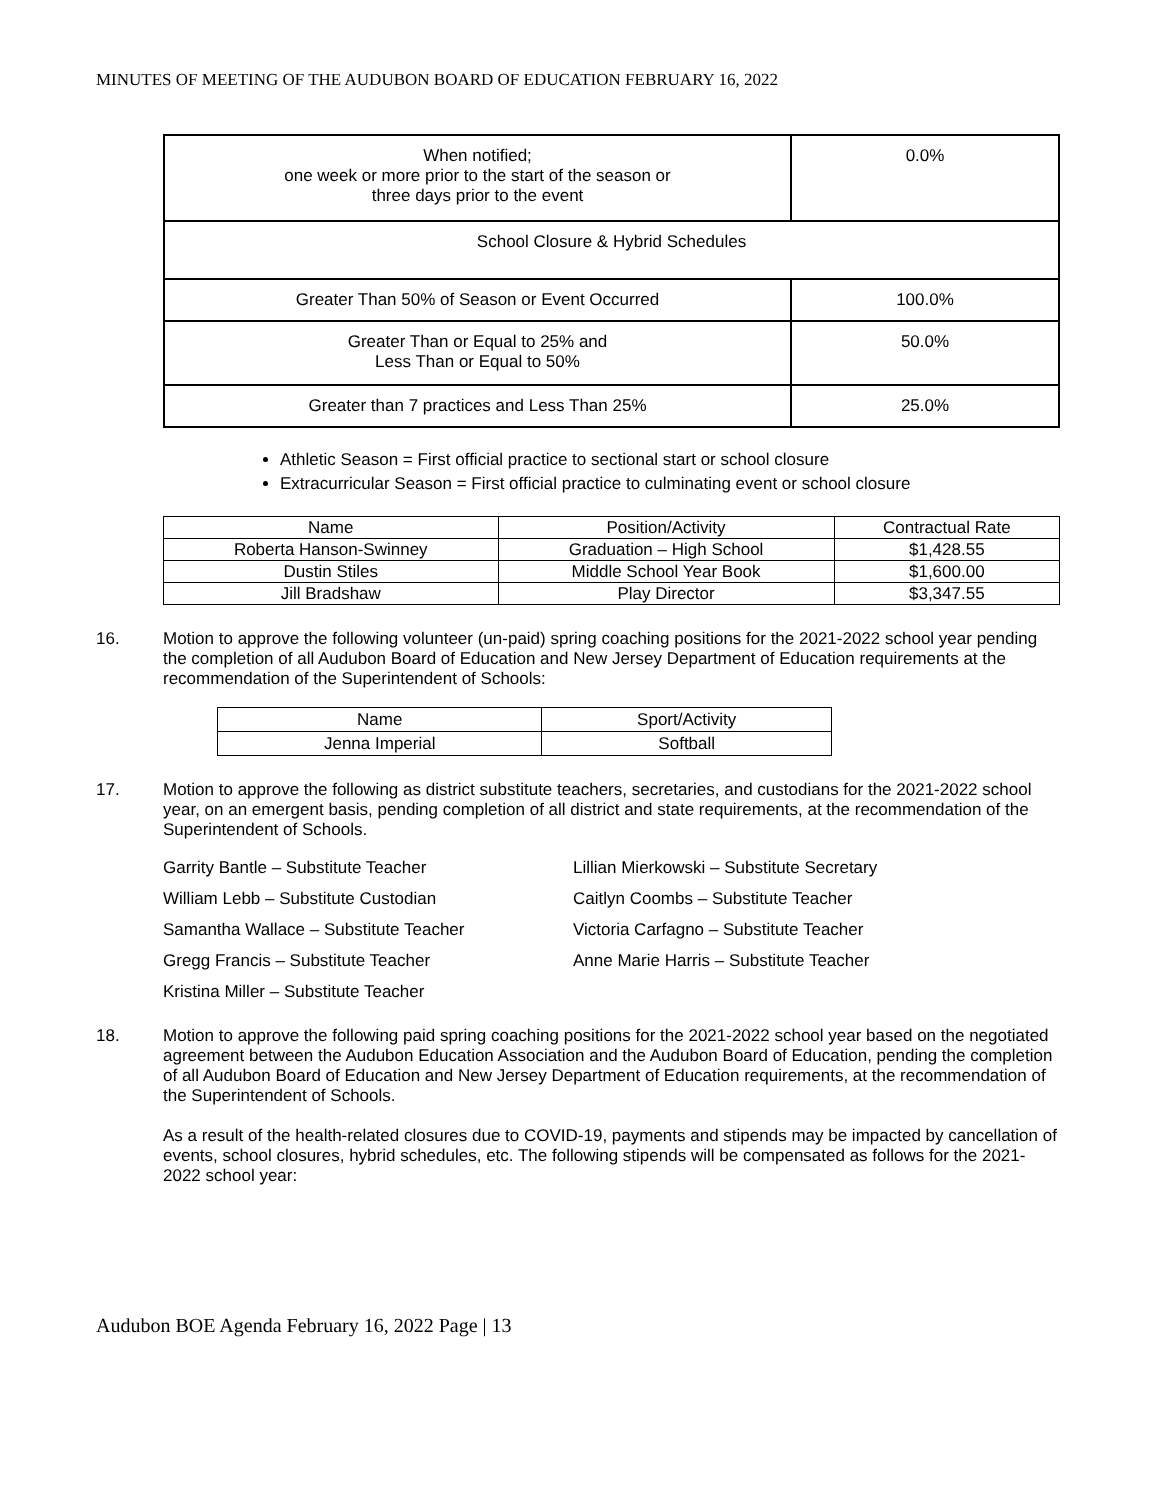MINUTES OF MEETING OF THE AUDUBON BOARD OF EDUCATION FEBRUARY 16, 2022
| When notified; one week or more prior to the start of the season or three days prior to the event | 0.0% |
| School Closure & Hybrid Schedules | |
| Greater Than 50% of Season or Event Occurred | 100.0% |
| Greater Than or Equal to 25% and Less Than or Equal to 50% | 50.0% |
| Greater than 7 practices and Less Than 25% | 25.0% |
Athletic Season = First official practice to sectional start or school closure
Extracurricular Season = First official practice to culminating event or school closure
| Name | Position/Activity | Contractual Rate |
| --- | --- | --- |
| Roberta Hanson-Swinney | Graduation – High School | $1,428.55 |
| Dustin Stiles | Middle School Year Book | $1,600.00 |
| Jill Bradshaw | Play Director | $3,347.55 |
16. Motion to approve the following volunteer (un-paid) spring coaching positions for the 2021-2022 school year pending the completion of all Audubon Board of Education and New Jersey Department of Education requirements at the recommendation of the Superintendent of Schools:
| Name | Sport/Activity |
| --- | --- |
| Jenna Imperial | Softball |
17. Motion to approve the following as district substitute teachers, secretaries, and custodians for the 2021-2022 school year, on an emergent basis, pending completion of all district and state requirements, at the recommendation of the Superintendent of Schools.
Garrity Bantle – Substitute Teacher
Lillian Mierkowski – Substitute Secretary
William Lebb – Substitute Custodian
Caitlyn Coombs – Substitute Teacher
Samantha Wallace – Substitute Teacher
Victoria Carfagno – Substitute Teacher
Gregg Francis – Substitute Teacher
Anne Marie Harris – Substitute Teacher
Kristina Miller – Substitute Teacher
18. Motion to approve the following paid spring coaching positions for the 2021-2022 school year based on the negotiated agreement between the Audubon Education Association and the Audubon Board of Education, pending the completion of all Audubon Board of Education and New Jersey Department of Education requirements, at the recommendation of the Superintendent of Schools.
As a result of the health-related closures due to COVID-19, payments and stipends may be impacted by cancellation of events, school closures, hybrid schedules, etc. The following stipends will be compensated as follows for the 2021-2022 school year:
Audubon BOE Agenda February 16, 2022 Page | 13